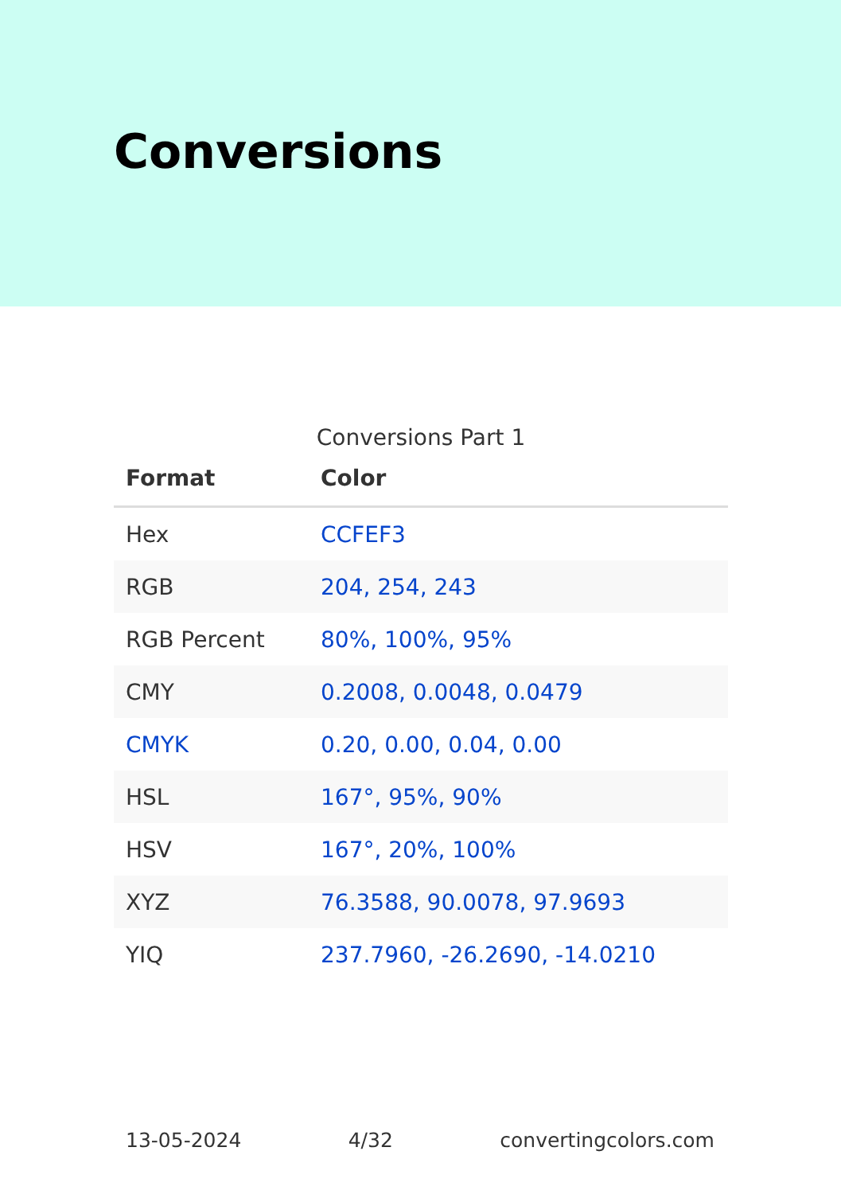Conversions
Conversions Part 1
| Format | Color |
| --- | --- |
| Hex | CCFEF3 |
| RGB | 204, 254, 243 |
| RGB Percent | 80%, 100%, 95% |
| CMY | 0.2008, 0.0048, 0.0479 |
| CMYK | 0.20, 0.00, 0.04, 0.00 |
| HSL | 167°, 95%, 90% |
| HSV | 167°, 20%, 100% |
| XYZ | 76.3588, 90.0078, 97.9693 |
| YIQ | 237.7960, -26.2690, -14.0210 |
13-05-2024 4/32 convertingcolors.com